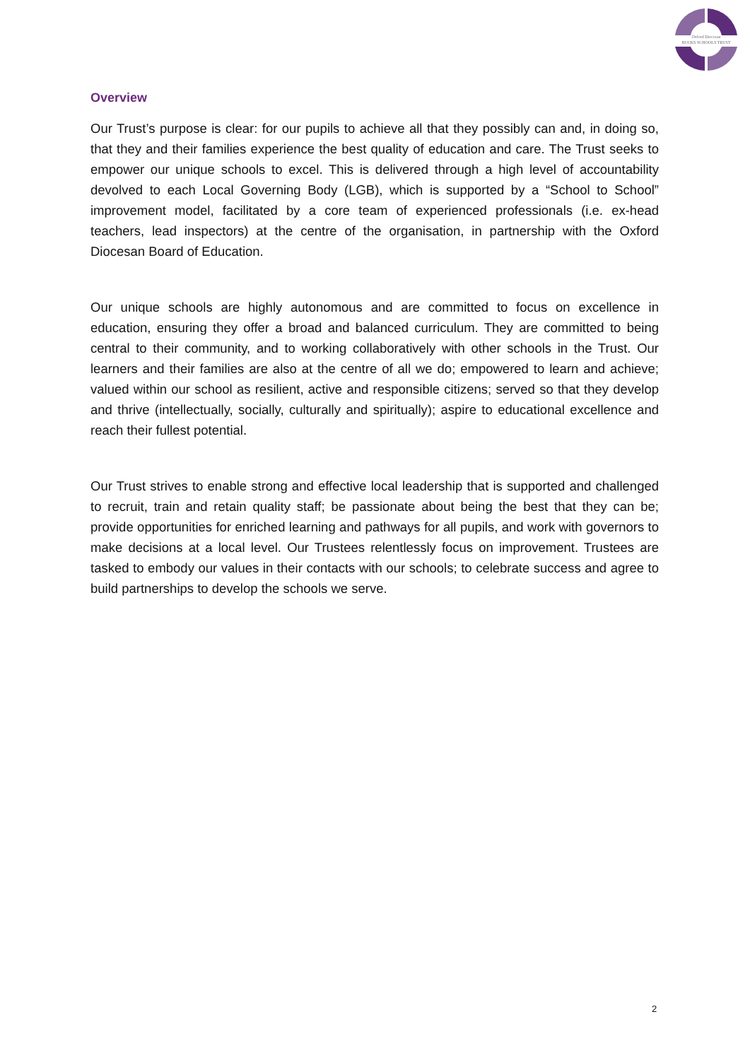Oxford Diocesan
BUCKS SCHOOLS TRUST
Overview
Our Trust’s purpose is clear: for our pupils to achieve all that they possibly can and, in doing so, that they and their families experience the best quality of education and care. The Trust seeks to empower our unique schools to excel. This is delivered through a high level of accountability devolved to each Local Governing Body (LGB), which is supported by a “School to School” improvement model, facilitated by a core team of experienced professionals (i.e. ex-head teachers, lead inspectors) at the centre of the organisation, in partnership with the Oxford Diocesan Board of Education.
Our unique schools are highly autonomous and are committed to focus on excellence in education, ensuring they offer a broad and balanced curriculum. They are committed to being central to their community, and to working collaboratively with other schools in the Trust. Our learners and their families are also at the centre of all we do; empowered to learn and achieve; valued within our school as resilient, active and responsible citizens; served so that they develop and thrive (intellectually, socially, culturally and spiritually); aspire to educational excellence and reach their fullest potential.
Our Trust strives to enable strong and effective local leadership that is supported and challenged to recruit, train and retain quality staff; be passionate about being the best that they can be; provide opportunities for enriched learning and pathways for all pupils, and work with governors to make decisions at a local level. Our Trustees relentlessly focus on improvement. Trustees are tasked to embody our values in their contacts with our schools; to celebrate success and agree to build partnerships to develop the schools we serve.
2